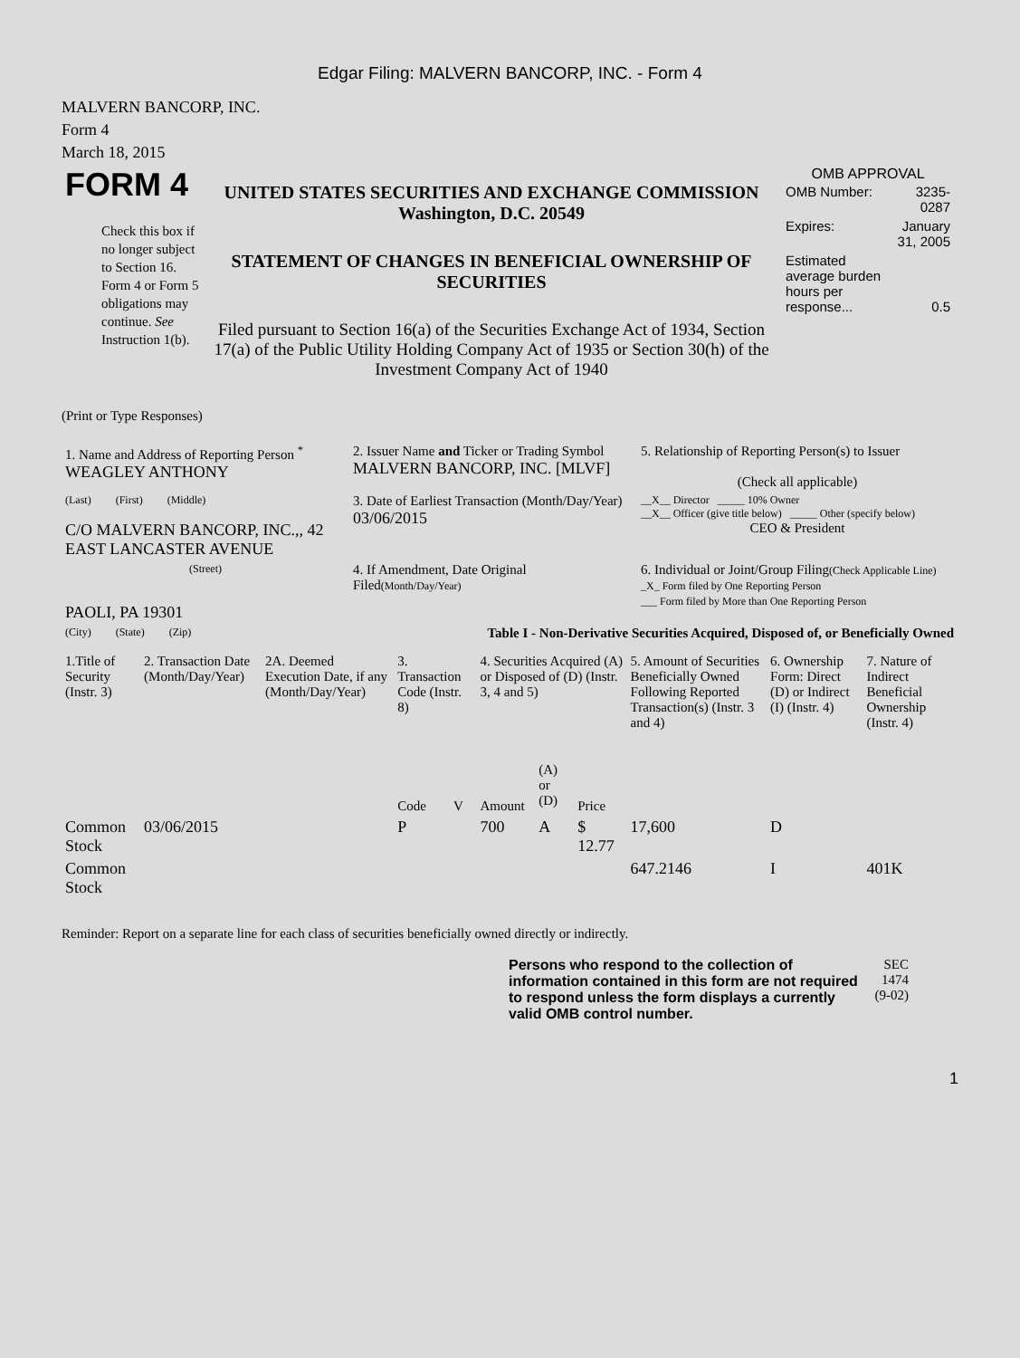Edgar Filing: MALVERN BANCORP, INC. - Form 4
MALVERN BANCORP, INC.
Form 4
March 18, 2015
| FORM 4 Check this box if no longer subject to Section 16. Form 4 or Form 5 obligations may continue. See Instruction 1(b). | UNITED STATES SECURITIES AND EXCHANGE COMMISSION Washington, D.C. 20549 STATEMENT OF CHANGES IN BENEFICIAL OWNERSHIP OF SECURITIES Filed pursuant to Section 16(a) of the Securities Exchange Act of 1934, Section 17(a) of the Public Utility Holding Company Act of 1935 or Section 30(h) of the Investment Company Act of 1940 | OMB APPROVAL / OMB Number: / 3235-0287 / / Expires: / January 31, 2005 / / Estimated average burden hours per response... / 0.5 / |
(Print or Type Responses)
| 1. Name and Address of Reporting Person <sup>*</sup> WEAGLEY ANTHONY | 2. Issuer Name and Ticker or Trading Symbol MALVERN BANCORP, INC. [MLVF] | 5. Relationship of Reporting Person(s) to Issuer (Check all applicable) |
| (Last) (First) (Middle) C/O MALVERN BANCORP, INC.,, 42 EAST LANCASTER AVENUE | 3. Date of Earliest Transaction (Month/Day/Year) 03/06/2015 | __X__ Director _____ 10% Owner __X__ Officer (give title below) _____ Other (specify below) CEO & President |
| (Street) PAOLI, PA 19301 | 4. If Amendment, Date Original Filed (Month/Day/Year) | 6. Individual or Joint/Group Filing (Check Applicable Line) _X_ Form filed by One Reporting Person ___ Form filed by More than One Reporting Person |
| (City) (State) (Zip) | Table I - Non-Derivative Securities Acquired, Disposed of, or Beneficially Owned | |
| 1.Title of Security (Instr. 3) | 2. Transaction Date (Month/Day/Year) | 2A. Deemed Execution Date, if any (Month/Day/Year) | 3. Transaction Code (Instr. 8) | | 4. Securities Acquired (A) or Disposed of (D) (Instr. 3, 4 and 5) | | | 5. Amount of Securities Beneficially Owned Following Reported Transaction(s) (Instr. 3 and 4) | 6. Ownership Form: Direct (D) or Indirect (I) (Instr. 4) | 7. Nature of Indirect Beneficial Ownership (Instr. 4) |
| --- | --- | --- | --- | --- | --- | --- | --- | --- | --- | --- |
| | | | Code | V | Amount | (A) or (D) | Price | | | |
| Common Stock | 03/06/2015 | | P | | 700 | A | $ 12.77 | 17,600 | D | |
| Common Stock | | | | | | | | 647.2146 | I | 401K |
Reminder: Report on a separate line for each class of securities beneficially owned directly or indirectly.
| Persons who respond to the collection of information contained in this form are not required to respond unless the form displays a currently valid OMB control number. | SEC 1474 (9-02) |
1